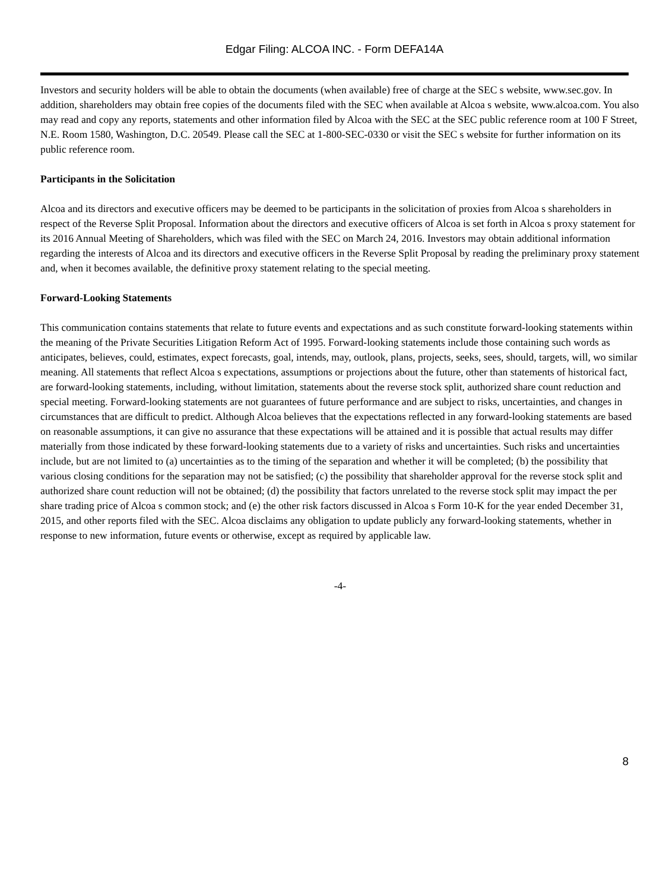Edgar Filing: ALCOA INC. - Form DEFA14A
Investors and security holders will be able to obtain the documents (when available) free of charge at the SEC s website, www.sec.gov. In addition, shareholders may obtain free copies of the documents filed with the SEC when available at Alcoa s website, www.alcoa.com. You also may read and copy any reports, statements and other information filed by Alcoa with the SEC at the SEC public reference room at 100 F Street, N.E. Room 1580, Washington, D.C. 20549. Please call the SEC at 1-800-SEC-0330 or visit the SEC s website for further information on its public reference room.
Participants in the Solicitation
Alcoa and its directors and executive officers may be deemed to be participants in the solicitation of proxies from Alcoa s shareholders in respect of the Reverse Split Proposal. Information about the directors and executive officers of Alcoa is set forth in Alcoa s proxy statement for its 2016 Annual Meeting of Shareholders, which was filed with the SEC on March 24, 2016. Investors may obtain additional information regarding the interests of Alcoa and its directors and executive officers in the Reverse Split Proposal by reading the preliminary proxy statement and, when it becomes available, the definitive proxy statement relating to the special meeting.
Forward-Looking Statements
This communication contains statements that relate to future events and expectations and as such constitute forward-looking statements within the meaning of the Private Securities Litigation Reform Act of 1995. Forward-looking statements include those containing such words as anticipates, believes, could, estimates, expect forecasts, goal, intends, may, outlook, plans, projects, seeks, sees, should, targets, will, wo similar meaning. All statements that reflect Alcoa s expectations, assumptions or projections about the future, other than statements of historical fact, are forward-looking statements, including, without limitation, statements about the reverse stock split, authorized share count reduction and special meeting. Forward-looking statements are not guarantees of future performance and are subject to risks, uncertainties, and changes in circumstances that are difficult to predict. Although Alcoa believes that the expectations reflected in any forward-looking statements are based on reasonable assumptions, it can give no assurance that these expectations will be attained and it is possible that actual results may differ materially from those indicated by these forward-looking statements due to a variety of risks and uncertainties. Such risks and uncertainties include, but are not limited to (a) uncertainties as to the timing of the separation and whether it will be completed; (b) the possibility that various closing conditions for the separation may not be satisfied; (c) the possibility that shareholder approval for the reverse stock split and authorized share count reduction will not be obtained; (d) the possibility that factors unrelated to the reverse stock split may impact the per share trading price of Alcoa s common stock; and (e) the other risk factors discussed in Alcoa s Form 10-K for the year ended December 31, 2015, and other reports filed with the SEC. Alcoa disclaims any obligation to update publicly any forward-looking statements, whether in response to new information, future events or otherwise, except as required by applicable law.
-4-
8